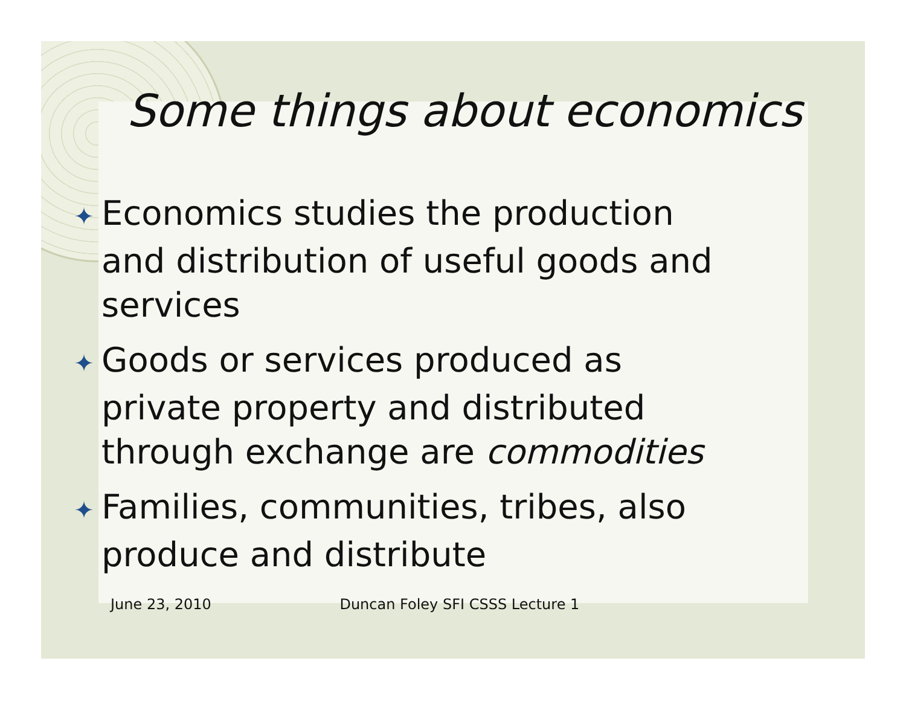Some things about economics
✦ Economics studies the production and distribution of useful goods and services
✦ Goods or services produced as private property and distributed through exchange are commodities
✦ Families, communities, tribes, also produce and distribute
June 23, 2010 Duncan Foley SFI CSSS Lecture 1